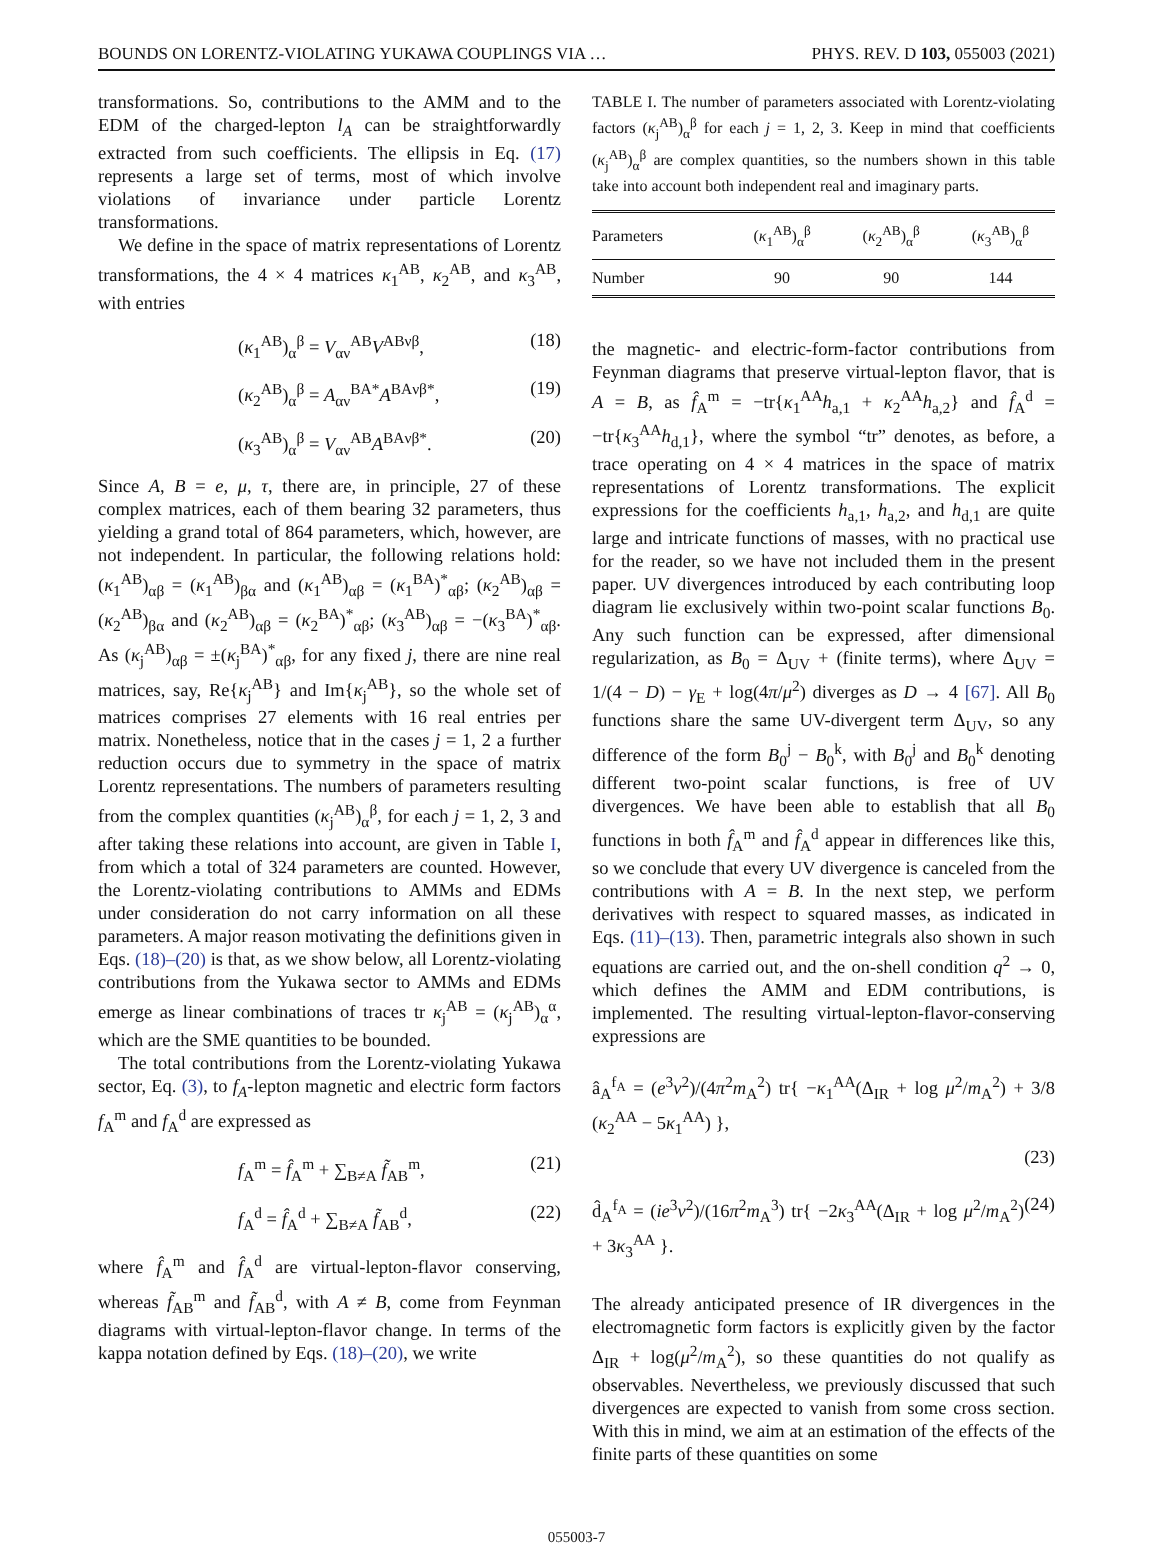BOUNDS ON LORENTZ-VIOLATING YUKAWA COUPLINGS VIA … PHYS. REV. D 103, 055003 (2021)
transformations. So, contributions to the AMM and to the EDM of the charged-lepton l<sub>A</sub> can be straightforwardly extracted from such coefficients. The ellipsis in Eq. (17) represents a large set of terms, most of which involve violations of invariance under particle Lorentz transformations.
We define in the space of matrix representations of Lorentz transformations, the 4 × 4 matrices κ<sub>1</sub><sup>AB</sup>, κ<sub>2</sub><sup>AB</sup>, and κ<sub>3</sub><sup>AB</sup>, with entries
(κ<sub>1</sub><sup>AB</sup>)<sub>α</sub><sup>β</sup> = V<sub>αν</sub><sup>AB</sup>V<sup>ABνβ</sup>, (18)
(κ<sub>2</sub><sup>AB</sup>)<sub>α</sub><sup>β</sup> = A<sub>αν</sub><sup>BA*</sup>A<sup>BAνβ*</sup>, (19)
(κ<sub>3</sub><sup>AB</sup>)<sub>α</sub><sup>β</sup> = V<sub>αν</sub><sup>AB</sup>A<sup>BAνβ*</sup>. (20)
Since A, B = e, μ, τ, there are, in principle, 27 of these complex matrices, each of them bearing 32 parameters, thus yielding a grand total of 864 parameters, which, however, are not independent. In particular, the following relations hold: (κ<sub>1</sub><sup>AB</sup>)<sub>αβ</sub> = (κ<sub>1</sub><sup>AB</sup>)<sub>βα</sub> and (κ<sub>1</sub><sup>AB</sup>)<sub>αβ</sub> = (κ<sub>1</sub><sup>BA</sup>)<sup>*</sup><sub>αβ</sub>; (κ<sub>2</sub><sup>AB</sup>)<sub>αβ</sub> = (κ<sub>2</sub><sup>AB</sup>)<sub>βα</sub> and (κ<sub>2</sub><sup>AB</sup>)<sub>αβ</sub> = (κ<sub>2</sub><sup>BA</sup>)<sup>*</sup><sub>αβ</sub>; (κ<sub>3</sub><sup>AB</sup>)<sub>αβ</sub> = −(κ<sub>3</sub><sup>BA</sup>)<sup>*</sup><sub>αβ</sub>. As (κ<sub>j</sub><sup>AB</sup>)<sub>αβ</sub> = ±(κ<sub>j</sub><sup>BA</sup>)<sup>*</sup><sub>αβ</sub>, for any fixed j, there are nine real matrices, say, Re{κ<sub>j</sub><sup>AB</sup>} and Im{κ<sub>j</sub><sup>AB</sup>}, so the whole set of matrices comprises 27 elements with 16 real entries per matrix. Nonetheless, notice that in the cases j = 1, 2 a further reduction occurs due to symmetry in the space of matrix Lorentz representations. The numbers of parameters resulting from the complex quantities (κ<sub>j</sub><sup>AB</sup>)<sub>α</sub><sup>β</sup>, for each j = 1, 2, 3 and after taking these relations into account, are given in Table I, from which a total of 324 parameters are counted. However, the Lorentz-violating contributions to AMMs and EDMs under consideration do not carry information on all these parameters. A major reason motivating the definitions given in Eqs. (18)–(20) is that, as we show below, all Lorentz-violating contributions from the Yukawa sector to AMMs and EDMs emerge as linear combinations of traces tr κ<sub>j</sub><sup>AB</sup> = (κ<sub>j</sub><sup>AB</sup>)<sub>α</sub><sup>α</sup>, which are the SME quantities to be bounded.
The total contributions from the Lorentz-violating Yukawa sector, Eq. (3), to f<sub>A</sub>-lepton magnetic and electric form factors f<sub>A</sub><sup>m</sup> and f<sub>A</sub><sup>d</sup> are expressed as
f<sub>A</sub><sup>m</sup> = f̂<sub>A</sub><sup>m</sup> + ∑<sub>B≠A</sub> f̃<sub>AB</sub><sup>m</sup>, (21)
f<sub>A</sub><sup>d</sup> = f̂<sub>A</sub><sup>d</sup> + ∑<sub>B≠A</sub> f̃<sub>AB</sub><sup>d</sup>, (22)
where f̂<sub>A</sub><sup>m</sup> and f̂<sub>A</sub><sup>d</sup> are virtual-lepton-flavor conserving, whereas f̃<sub>AB</sub><sup>m</sup> and f̃<sub>AB</sub><sup>d</sup>, with A ≠ B, come from Feynman diagrams with virtual-lepton-flavor change. In terms of the kappa notation defined by Eqs. (18)–(20), we write
TABLE I. The number of parameters associated with Lorentz-violating factors (κ<sub>j</sub><sup>AB</sup>)<sub>α</sub><sup>β</sup> for each j = 1, 2, 3. Keep in mind that coefficients (κ<sub>j</sub><sup>AB</sup>)<sub>α</sub><sup>β</sup> are complex quantities, so the numbers shown in this table take into account both independent real and imaginary parts.
| Parameters | ( κ<sub>1</sub><sup>AB</sup>)<sub>α</sub><sup>β</sup> | ( κ<sub>2</sub><sup>AB</sup>)<sub>α</sub><sup>β</sup> | ( κ<sub>3</sub><sup>AB</sup>)<sub>α</sub><sup>β</sup> |
| --- | --- | --- | --- |
| Number | 90 | 90 | 144 |
the magnetic- and electric-form-factor contributions from Feynman diagrams that preserve virtual-lepton flavor, that is A = B, as f̂<sub>A</sub><sup>m</sup> = −tr{κ<sub>1</sub><sup>AA</sup>h<sub>a,1</sub> + κ<sub>2</sub><sup>AA</sup>h<sub>a,2</sub>} and f̂<sub>A</sub><sup>d</sup> = −tr{κ<sub>3</sub><sup>AA</sup>h<sub>d,1</sub>}, where the symbol “tr” denotes, as before, a trace operating on 4 × 4 matrices in the space of matrix representations of Lorentz transformations. The explicit expressions for the coefficients h<sub>a,1</sub>, h<sub>a,2</sub>, and h<sub>d,1</sub> are quite large and intricate functions of masses, with no practical use for the reader, so we have not included them in the present paper. UV divergences introduced by each contributing loop diagram lie exclusively within two-point scalar functions B<sub>0</sub>. Any such function can be expressed, after dimensional regularization, as B<sub>0</sub> = Δ<sub>UV</sub> + (finite terms), where Δ<sub>UV</sub> = 1/(4 − D) − γ<sub>E</sub> + log(4π/μ<sup>2</sup>) diverges as D → 4 [67]. All B<sub>0</sub> functions share the same UV-divergent term Δ<sub>UV</sub>, so any difference of the form B<sub>0</sub><sup>j</sup> − B<sub>0</sub><sup>k</sup>, with B<sub>0</sub><sup>j</sup> and B<sub>0</sub><sup>k</sup> denoting different two-point scalar functions, is free of UV divergences. We have been able to establish that all B<sub>0</sub> functions in both f̂<sub>A</sub><sup>m</sup> and f̂<sub>A</sub><sup>d</sup> appear in differences like this, so we conclude that every UV divergence is canceled from the contributions with A = B. In the next step, we perform derivatives with respect to squared masses, as indicated in Eqs. (11)–(13). Then, parametric integrals also shown in such equations are carried out, and the on-shell condition q<sup>2</sup> → 0, which defines the AMM and EDM contributions, is implemented. The resulting virtual-lepton-flavor-conserving expressions are
â<sub>A</sub><sup>f<sub>A</sub></sup> = (e<sup>3</sup>v<sup>2</sup>)/(4π<sup>2</sup>m<sub>A</sub><sup>2</sup>) tr{ −κ<sub>1</sub><sup>AA</sup>(Δ<sub>IR</sub> + log μ<sup>2</sup>/m<sub>A</sub><sup>2</sup>) + 3/8 (κ<sub>2</sub><sup>AA</sup> − 5κ<sub>1</sub><sup>AA</sup>) },
(23)
d̂<sub>A</sub><sup>f<sub>A</sub></sup> = (ie<sup>3</sup>v<sup>2</sup>)/(16π<sup>2</sup>m<sub>A</sub><sup>3</sup>) tr{ −2κ<sub>3</sub><sup>AA</sup>(Δ<sub>IR</sub> + log μ<sup>2</sup>/m<sub>A</sub><sup>2</sup>) + 3κ<sub>3</sub><sup>AA</sup> }. (24)
The already anticipated presence of IR divergences in the electromagnetic form factors is explicitly given by the factor Δ<sub>IR</sub> + log(μ<sup>2</sup>/m<sub>A</sub><sup>2</sup>), so these quantities do not qualify as observables. Nevertheless, we previously discussed that such divergences are expected to vanish from some cross section. With this in mind, we aim at an estimation of the effects of the finite parts of these quantities on some
055003-7